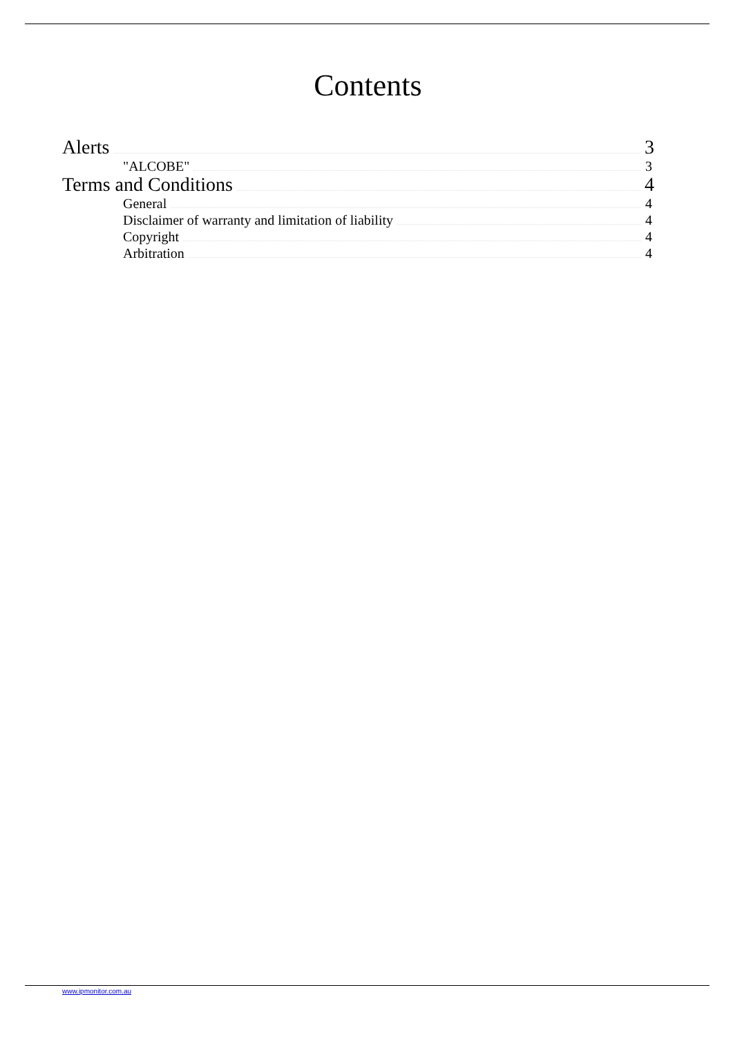Contents
Alerts 3
"ALCOBE" 3
Terms and Conditions 4
General 4
Disclaimer of warranty and limitation of liability 4
Copyright 4
Arbitration 4
www.ipmonitor.com.au